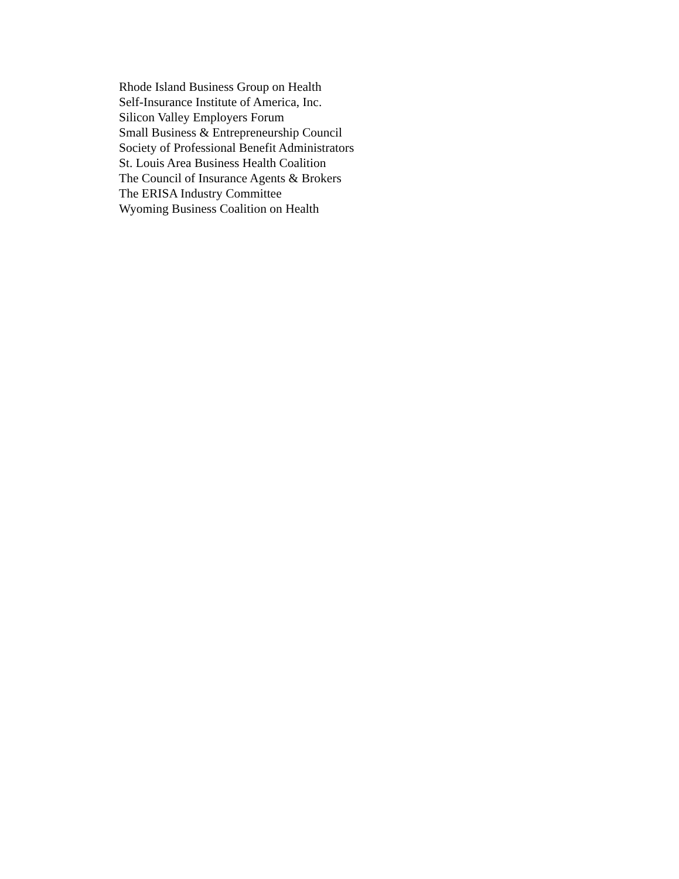Rhode Island Business Group on Health
Self-Insurance Institute of America, Inc.
Silicon Valley Employers Forum
Small Business & Entrepreneurship Council
Society of Professional Benefit Administrators
St. Louis Area Business Health Coalition
The Council of Insurance Agents & Brokers
The ERISA Industry Committee
Wyoming Business Coalition on Health